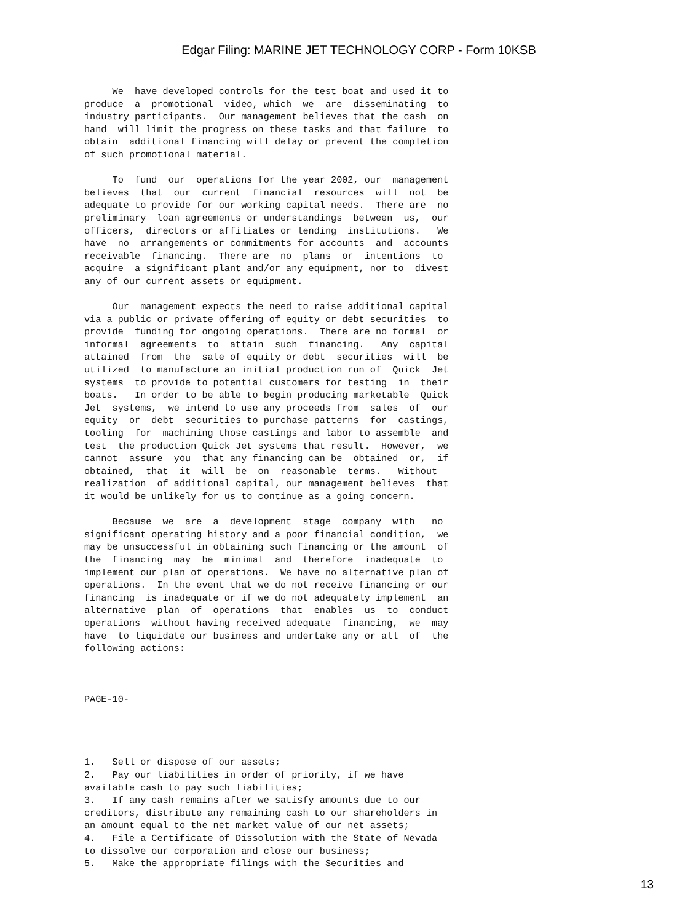Edgar Filing: MARINE JET TECHNOLOGY CORP - Form 10KSB
     We  have developed controls for the test boat and used it to
produce  a  promotional  video, which  we  are  disseminating  to
industry participants.  Our management believes that the cash  on
hand  will limit the progress on these tasks and that failure  to
obtain  additional financing will delay or prevent the completion
of such promotional material.

     To  fund  our  operations for the year 2002, our  management
believes  that  our  current  financial  resources  will  not  be
adequate to provide for our working capital needs.  There are  no
preliminary  loan agreements or understandings  between  us,  our
officers,  directors or affiliates or lending  institutions.   We
have  no  arrangements or commitments for accounts  and  accounts
receivable  financing.  There are  no  plans  or  intentions  to
acquire  a significant plant and/or any equipment, nor to  divest
any of our current assets or equipment.

     Our  management expects the need to raise additional capital
via a public or private offering of equity or debt securities  to
provide  funding for ongoing operations.  There are no formal  or
informal  agreements  to  attain  such  financing.   Any  capital
attained  from  the  sale of equity or debt  securities  will  be
utilized  to manufacture an initial production run of  Quick  Jet
systems  to provide to potential customers for testing  in  their
boats.   In order to be able to begin producing marketable  Quick
Jet  systems,  we intend to use any proceeds from  sales  of  our
equity  or  debt  securities to purchase patterns  for  castings,
tooling  for  machining those castings and labor to assemble  and
test  the production Quick Jet systems that result.  However,  we
cannot  assure  you  that any financing can be  obtained  or,  if
obtained,  that  it  will  be  on  reasonable  terms.   Without
realization  of additional capital, our management believes  that
it would be unlikely for us to continue as a going concern.

     Because  we  are  a  development  stage  company  with   no
significant operating history and a poor financial condition,  we
may be unsuccessful in obtaining such financing or the amount  of
the  financing  may  be  minimal  and  therefore  inadequate  to
implement our plan of operations.  We have no alternative plan of
operations.  In the event that we do not receive financing or our
financing  is inadequate or if we do not adequately implement  an
alternative  plan  of  operations  that  enables  us  to  conduct
operations  without having received adequate  financing,  we  may
have  to liquidate our business and undertake any or all  of  the
following actions:



PAGE-10-




1.   Sell or dispose of our assets;
2.   Pay our liabilities in order of priority, if we have
available cash to pay such liabilities;
3.   If any cash remains after we satisfy amounts due to our
creditors, distribute any remaining cash to our shareholders in
an amount equal to the net market value of our net assets;
4.   File a Certificate of Dissolution with the State of Nevada
to dissolve our corporation and close our business;
5.   Make the appropriate filings with the Securities and
13